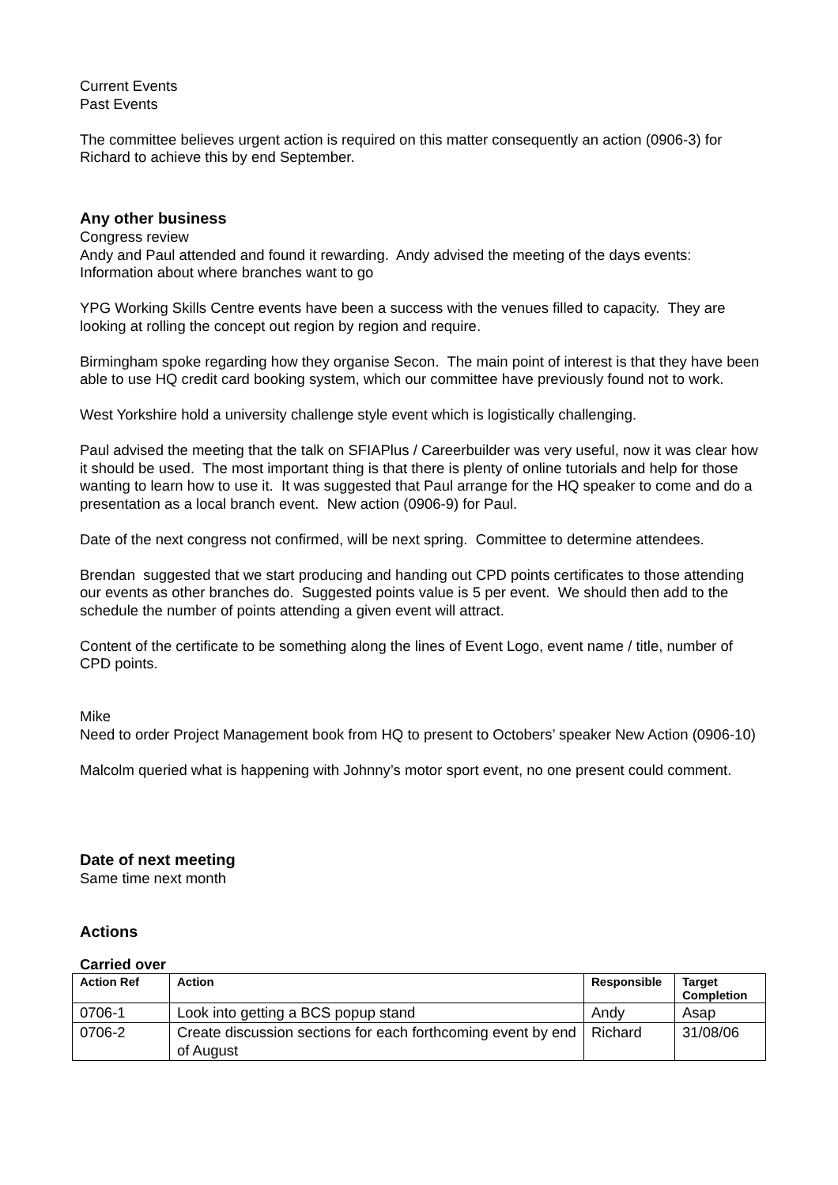Current Events
Past Events
The committee believes urgent action is required on this matter consequently an action (0906-3) for Richard to achieve this by end September.
Any other business
Congress review
Andy and Paul attended and found it rewarding. Andy advised the meeting of the days events:
Information about where branches want to go
YPG Working Skills Centre events have been a success with the venues filled to capacity. They are looking at rolling the concept out region by region and require.
Birmingham spoke regarding how they organise Secon. The main point of interest is that they have been able to use HQ credit card booking system, which our committee have previously found not to work.
West Yorkshire hold a university challenge style event which is logistically challenging.
Paul advised the meeting that the talk on SFIAPlus / Careerbuilder was very useful, now it was clear how it should be used. The most important thing is that there is plenty of online tutorials and help for those wanting to learn how to use it. It was suggested that Paul arrange for the HQ speaker to come and do a presentation as a local branch event. New action (0906-9) for Paul.
Date of the next congress not confirmed, will be next spring. Committee to determine attendees.
Brendan suggested that we start producing and handing out CPD points certificates to those attending our events as other branches do. Suggested points value is 5 per event. We should then add to the schedule the number of points attending a given event will attract.
Content of the certificate to be something along the lines of Event Logo, event name / title, number of CPD points.
Mike
Need to order Project Management book from HQ to present to Octobers’ speaker New Action (0906-10)
Malcolm queried what is happening with Johnny’s motor sport event, no one present could comment.
Date of next meeting
Same time next month
Actions
Carried over
| Action Ref | Action | Responsible | Target Completion |
| --- | --- | --- | --- |
| 0706-1 | Look into getting a BCS popup stand | Andy | Asap |
| 0706-2 | Create discussion sections for each forthcoming event by end of August | Richard | 31/08/06 |